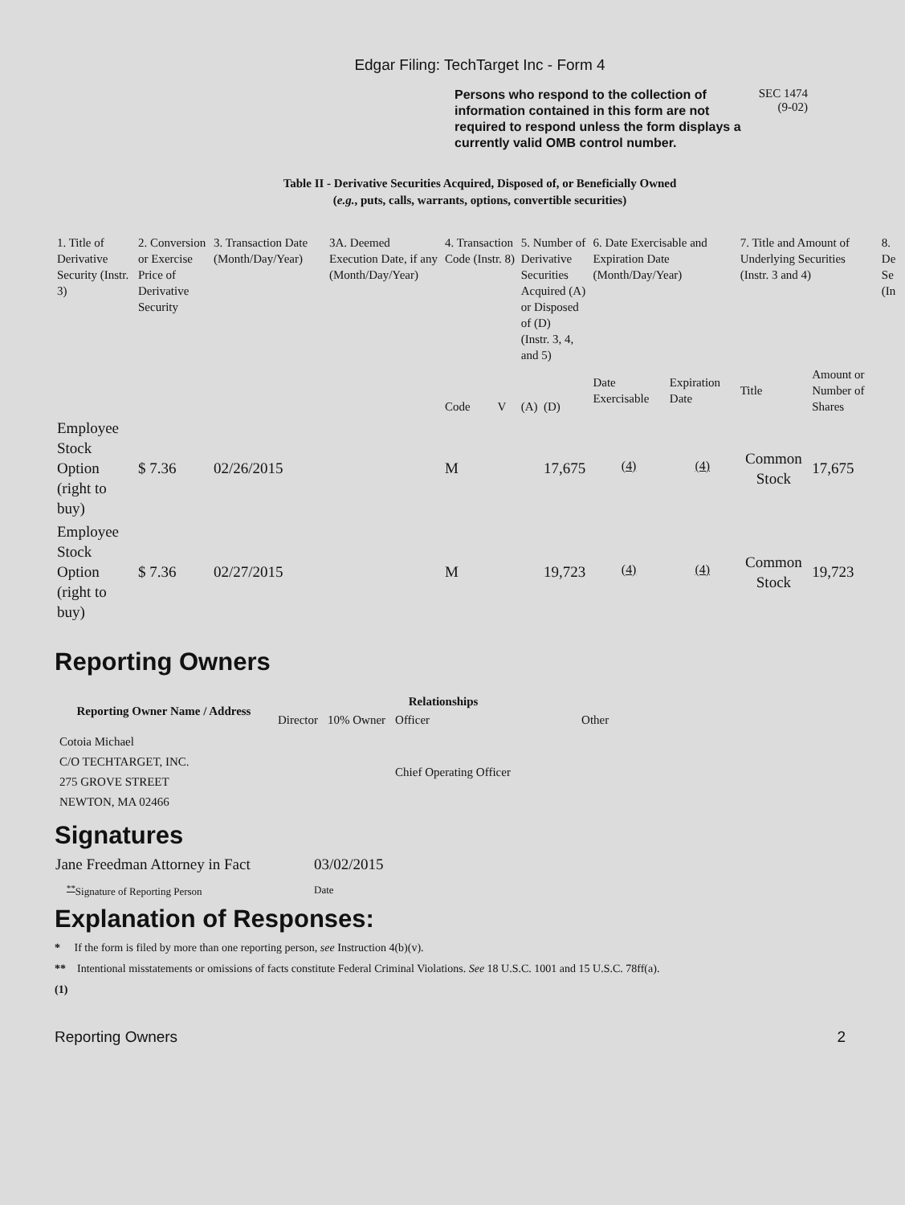Edgar Filing: TechTarget Inc - Form 4
Persons who respond to the collection of information contained in this form are not required to respond unless the form displays a currently valid OMB control number.
SEC 1474
(9-02)
Table II - Derivative Securities Acquired, Disposed of, or Beneficially Owned
(e.g., puts, calls, warrants, options, convertible securities)
| 1. Title of Derivative Security (Instr. 3) | 2. Conversion or Exercise Price of Derivative Security | 3. Transaction Date (Month/Day/Year) | 3A. Deemed Execution Date, if any (Month/Day/Year) | 4. Transaction Code (Instr. 8) | | 5. Number of Derivative Securities Acquired (A) or Disposed of (D) (Instr. 3, 4, and 5) | | 6. Date Exercisable and Expiration Date (Month/Day/Year) | | 7. Title and Amount of Underlying Securities (Instr. 3 and 4) | | 8. De Se (In |
| | | | | Code | V | (A) | (D) | Date Exercisable | Expiration Date | Title | Amount or Number of Shares | |
| Employee Stock Option (right to buy) | $ 7.36 | 02/26/2015 | | M | | | 17,675 | <sup>(4)</sup> | <sup>(4)</sup> | Common Stock | 17,675 | |
| Employee Stock Option (right to buy) | $ 7.36 | 02/27/2015 | | M | | | 19,723 | <sup>(4)</sup> | <sup>(4)</sup> | Common Stock | 19,723 | |
Reporting Owners
| Reporting Owner Name / Address | Relationships | | | |
| --- | --- | --- | --- | --- |
| | Director | 10% Owner | Officer | Other |
| Cotoia Michael C/O TECHTARGET, INC. 275 GROVE STREET NEWTON, MA 02466 | | | Chief Operating Officer | |
Signatures
| Jane Freedman Attorney in Fact | 03/02/2015 |
| <sup>**</sup> Signature of Reporting Person | Date |
Explanation of Responses:
* If the form is filed by more than one reporting person, see Instruction 4(b)(v).
** Intentional misstatements or omissions of facts constitute Federal Criminal Violations. See 18 U.S.C. 1001 and 15 U.S.C. 78ff(a).
(1)
Reporting Owners 2